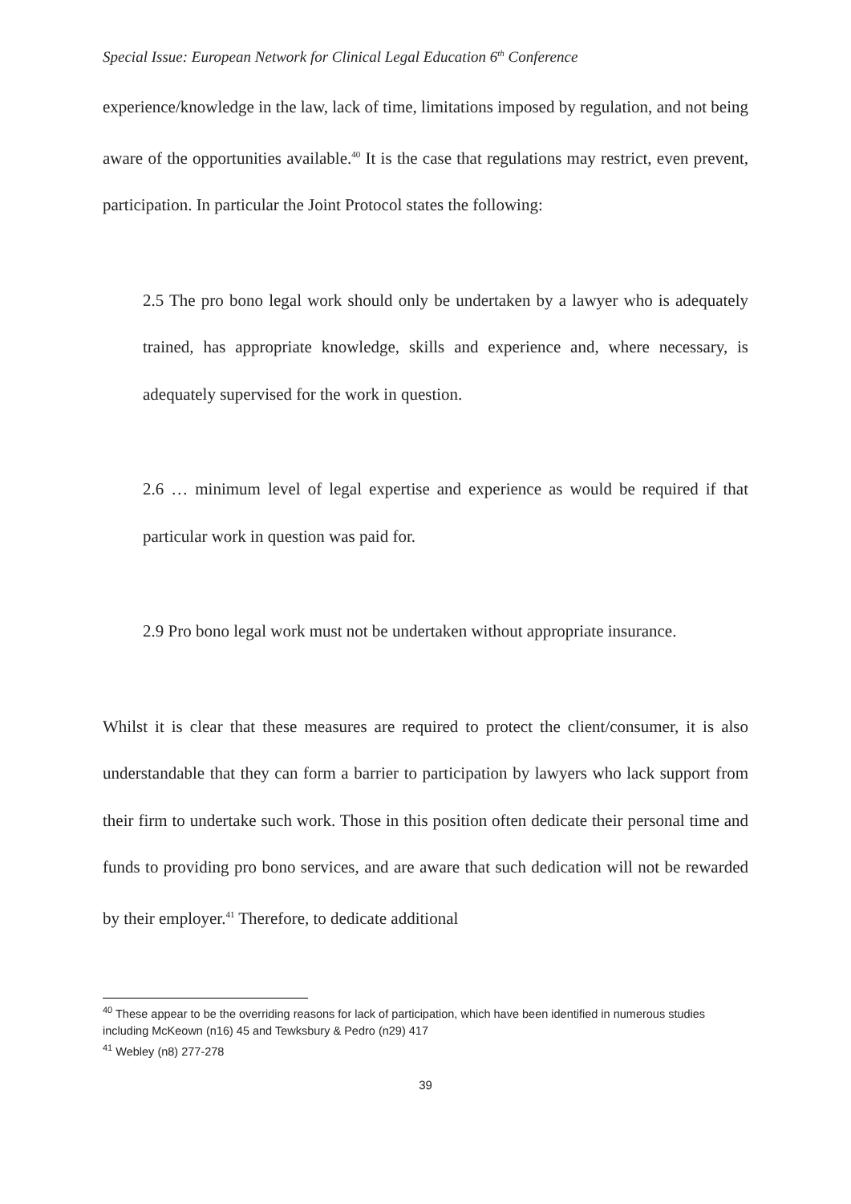Special Issue: European Network for Clinical Legal Education 6<sup>th</sup> Conference
experience/knowledge in the law, lack of time, limitations imposed by regulation, and not being aware of the opportunities available.<sup>40</sup> It is the case that regulations may restrict, even prevent, participation. In particular the Joint Protocol states the following:
2.5 The pro bono legal work should only be undertaken by a lawyer who is adequately trained, has appropriate knowledge, skills and experience and, where necessary, is adequately supervised for the work in question.
2.6 … minimum level of legal expertise and experience as would be required if that particular work in question was paid for.
2.9 Pro bono legal work must not be undertaken without appropriate insurance.
Whilst it is clear that these measures are required to protect the client/consumer, it is also understandable that they can form a barrier to participation by lawyers who lack support from their firm to undertake such work. Those in this position often dedicate their personal time and funds to providing pro bono services, and are aware that such dedication will not be rewarded by their employer.<sup>41</sup> Therefore, to dedicate additional
<sup>40</sup> These appear to be the overriding reasons for lack of participation, which have been identified in numerous studies including McKeown (n16) 45 and Tewksbury & Pedro (n29) 417
<sup>41</sup> Webley (n8) 277-278
39